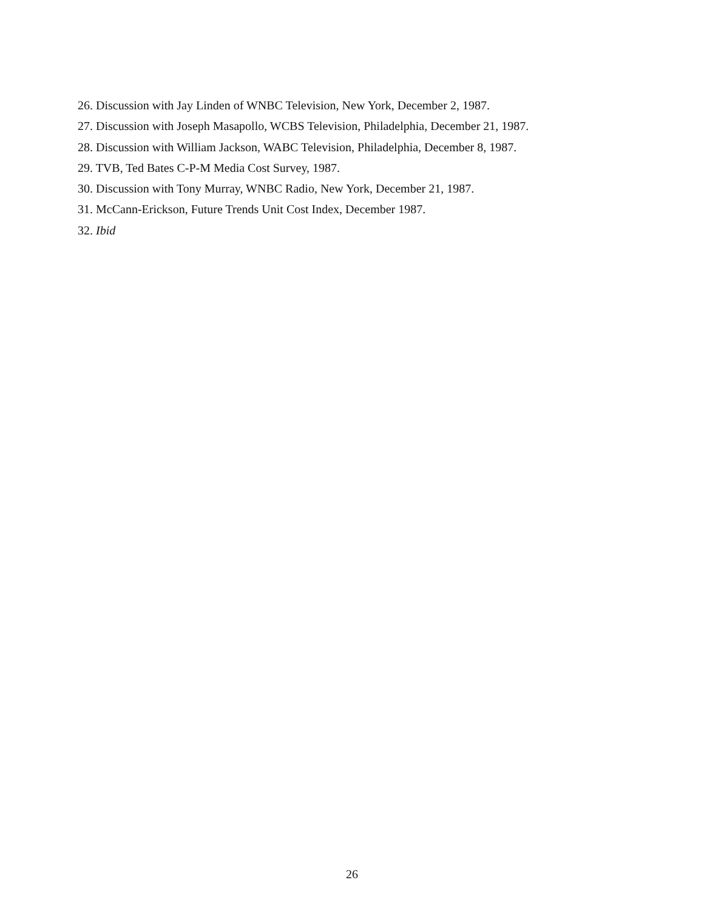26. Discussion with Jay Linden of WNBC Television, New York, December 2, 1987.
27. Discussion with Joseph Masapollo, WCBS Television, Philadelphia, December 21, 1987.
28. Discussion with William Jackson, WABC Television, Philadelphia, December 8, 1987.
29. TVB, Ted Bates C-P-M Media Cost Survey, 1987.
30. Discussion with Tony Murray, WNBC Radio, New York, December 21, 1987.
31. McCann-Erickson, Future Trends Unit Cost Index, December 1987.
32. Ibid
26